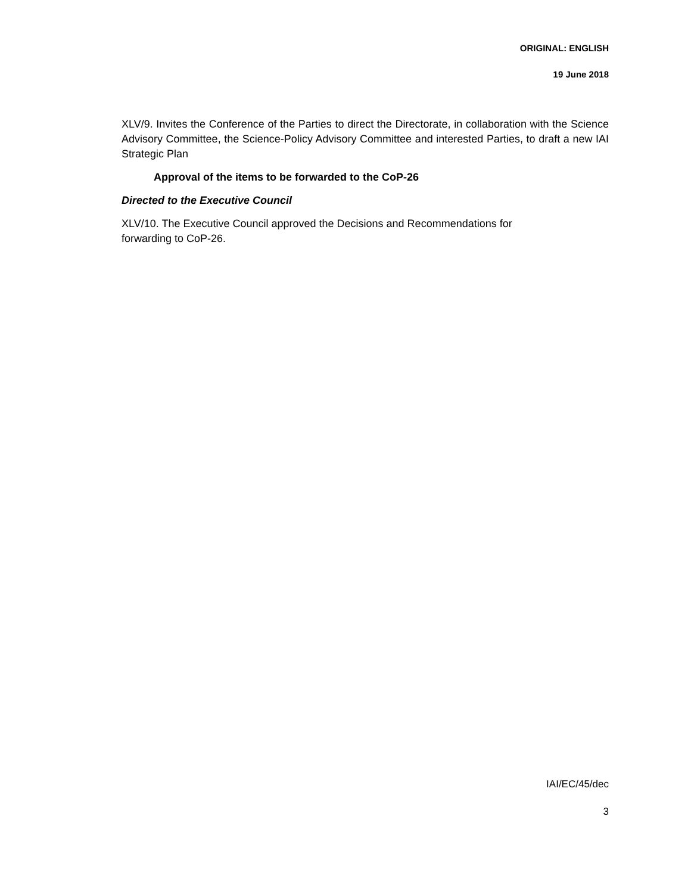ORIGINAL: ENGLISH
19 June 2018
XLV/9. Invites the Conference of the Parties to direct the Directorate, in collaboration with the Science Advisory Committee, the Science-Policy Advisory Committee and interested Parties, to draft a new IAI Strategic Plan
Approval of the items to be forwarded to the CoP-26
Directed to the Executive Council
XLV/10. The Executive Council approved the Decisions and Recommendations for
forwarding to CoP-26.
IAI/EC/45/dec
3